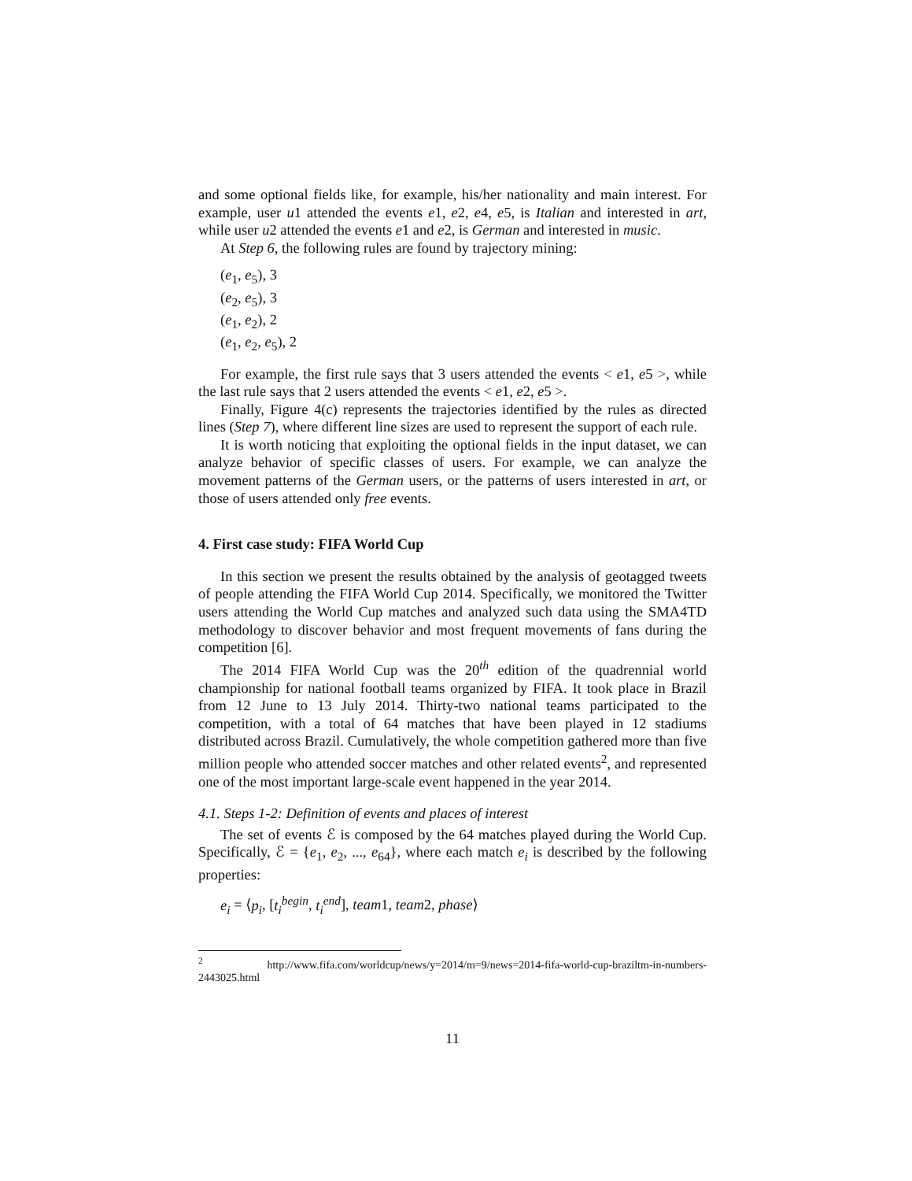and some optional fields like, for example, his/her nationality and main interest. For example, user u1 attended the events e1, e2, e4, e5, is Italian and interested in art, while user u2 attended the events e1 and e2, is German and interested in music.
At Step 6, the following rules are found by trajectory mining:
(e<sub>1</sub>, e<sub>5</sub>), 3
(e<sub>2</sub>, e<sub>5</sub>), 3
(e<sub>1</sub>, e<sub>2</sub>), 2
(e<sub>1</sub>, e<sub>2</sub>, e<sub>5</sub>), 2
For example, the first rule says that 3 users attended the events < e1, e5 >, while the last rule says that 2 users attended the events < e1, e2, e5 >.
Finally, Figure 4(c) represents the trajectories identified by the rules as directed lines (Step 7), where different line sizes are used to represent the support of each rule.
It is worth noticing that exploiting the optional fields in the input dataset, we can analyze behavior of specific classes of users. For example, we can analyze the movement patterns of the German users, or the patterns of users interested in art, or those of users attended only free events.
4. First case study: FIFA World Cup
In this section we present the results obtained by the analysis of geotagged tweets of people attending the FIFA World Cup 2014. Specifically, we monitored the Twitter users attending the World Cup matches and analyzed such data using the SMA4TD methodology to discover behavior and most frequent movements of fans during the competition [6].
The 2014 FIFA World Cup was the 20<sup>th</sup> edition of the quadrennial world championship for national football teams organized by FIFA. It took place in Brazil from 12 June to 13 July 2014. Thirty-two national teams participated to the competition, with a total of 64 matches that have been played in 12 stadiums distributed across Brazil. Cumulatively, the whole competition gathered more than five million people who attended soccer matches and other related events<sup>2</sup>, and represented one of the most important large-scale event happened in the year 2014.
4.1. Steps 1-2: Definition of events and places of interest
The set of events ℰ is composed by the 64 matches played during the World Cup. Specifically, ℰ = {e<sub>1</sub>, e<sub>2</sub>, ..., e<sub>64</sub>}, where each match e<sub>i</sub> is described by the following properties:
e<sub>i</sub> = ⟨p<sub>i</sub>, [t<sub>i</sub><sup>begin</sup>, t<sub>i</sub><sup>end</sup>], team1, team2, phase⟩
<sup>2</sup> http://www.fifa.com/worldcup/news/y=2014/m=9/news=2014-fifa-world-cup-braziltm-in-numbers-2443025.html
11